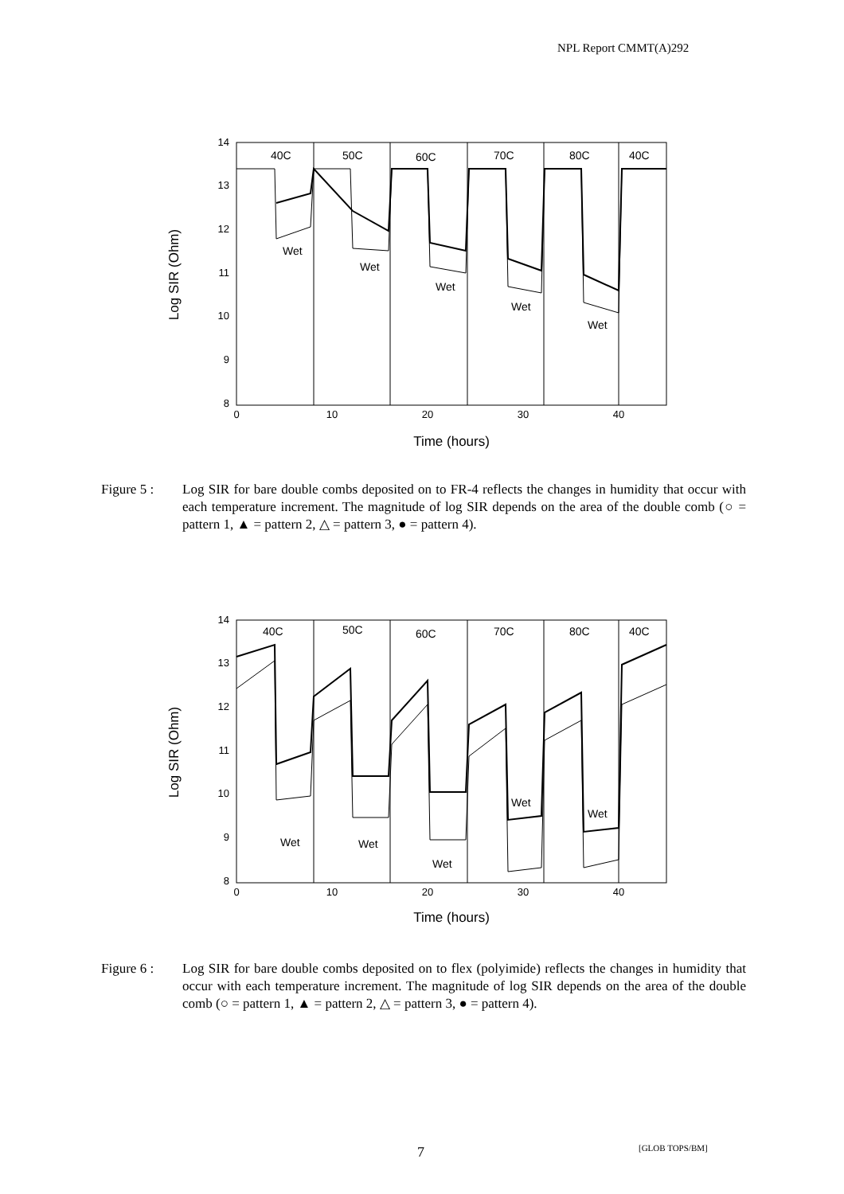NPL Report CMMT(A)292
40C
50C
60C
70C
80C
40C
Wet
Wet
Wet
Wet
Wet
14
13
12
11
10
9
8
0
10
20
30
40
Time (hours)
Log SIR (Ohm)
Figure 5 : Log SIR for bare double combs deposited on to FR-4 reflects the changes in humidity that occur with each temperature increment. The magnitude of log SIR depends on the area of the double comb (○ = pattern 1, ▲ = pattern 2, △ = pattern 3, ● = pattern 4).
40C
50C
60C
70C
80C
40C
Wet
Wet
Wet
Wet
Wet
14
13
12
11
10
9
8
0
10
20
30
40
Time (hours)
Log SIR (Ohm)
Figure 6 : Log SIR for bare double combs deposited on to flex (polyimide) reflects the changes in humidity that occur with each temperature increment. The magnitude of log SIR depends on the area of the double comb (○ = pattern 1, ▲ = pattern 2, △ = pattern 3, ● = pattern 4).
7 [GLOB TOPS/BM]